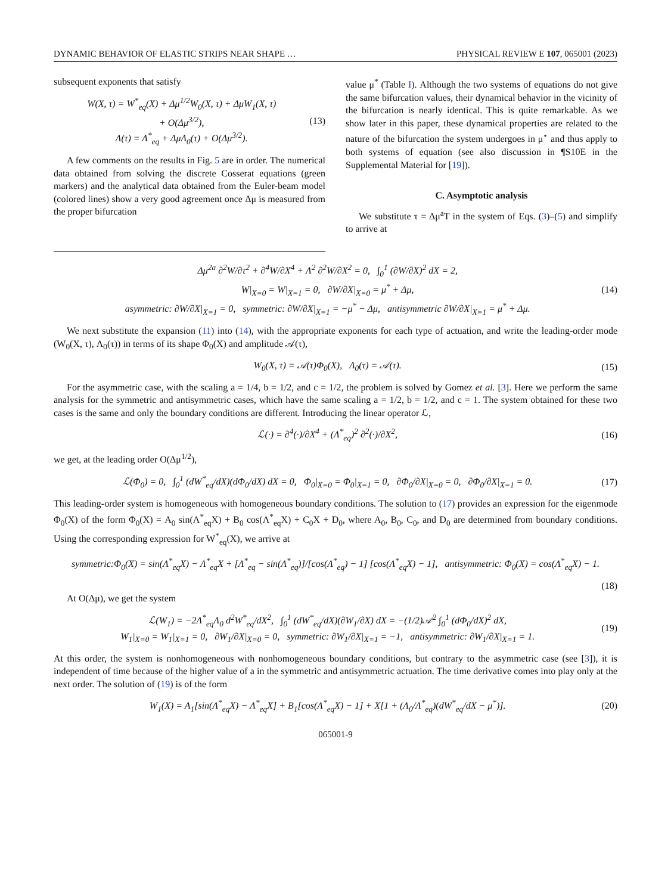DYNAMIC BEHAVIOR OF ELASTIC STRIPS NEAR SHAPE … PHYSICAL REVIEW E 107, 065001 (2023)
subsequent exponents that satisfy
W(X, τ) = W<sup>*</sup><sub>eq</sub>(X) + Δμ<sup>1/2</sup>W<sub>0</sub>(X, τ) + ΔμW<sub>1</sub>(X, τ)
+ O(Δμ<sup>3/2</sup>),
Λ(τ) = Λ<sup>*</sup><sub>eq</sub> + ΔμΛ<sub>0</sub>(τ) + O(Δμ<sup>3/2</sup>). (13)
A few comments on the results in Fig. 5 are in order. The numerical data obtained from solving the discrete Cosserat equations (green markers) and the analytical data obtained from the Euler-beam model (colored lines) show a very good agreement once Δμ is measured from the proper bifurcation
value μ<sup>*</sup> (Table I). Although the two systems of equations do not give the same bifurcation values, their dynamical behavior in the vicinity of the bifurcation is nearly identical. This is quite remarkable. As we show later in this paper, these dynamical properties are related to the nature of the bifurcation the system undergoes in μ<sup>⋆</sup> and thus apply to both systems of equation (see also discussion in ¶S10E in the Supplemental Material for [19]).
C. Asymptotic analysis
We substitute τ = Δμ<sup>a</sup>T in the system of Eqs. (3)–(5) and simplify to arrive at
Δμ<sup>2a</sup> ∂<sup>2</sup>W/∂τ<sup>2</sup> + ∂<sup>4</sup>W/∂X<sup>4</sup> + Λ<sup>2</sup> ∂<sup>2</sup>W/∂X<sup>2</sup> = 0, ∫<sub>0</sub><sup>1</sup> (∂W/∂X)<sup>2</sup> dX = 2,
W|<sub>X=0</sub> = W|<sub>X=1</sub> = 0, ∂W/∂X|<sub>X=0</sub> = μ<sup>*</sup> + Δμ,
asymmetric: ∂W/∂X|<sub>X=1</sub> = 0, symmetric: ∂W/∂X|<sub>X=1</sub> = −μ<sup>*</sup> − Δμ, antisymmetric ∂W/∂X|<sub>X=1</sub> = μ<sup>*</sup> + Δμ. (14)
We next substitute the expansion (11) into (14), with the appropriate exponents for each type of actuation, and write the leading-order mode (W<sub>0</sub>(X, τ), Λ<sub>0</sub>(τ)) in terms of its shape Φ<sub>0</sub>(X) and amplitude 𝒜(τ),
W<sub>0</sub>(X, τ) = 𝒜(τ)Φ<sub>0</sub>(X), Λ<sub>0</sub>(τ) = 𝒜(τ). (15)
For the asymmetric case, with the scaling a = 1/4, b = 1/2, and c = 1/2, the problem is solved by Gomez et al. [3]. Here we perform the same analysis for the symmetric and antisymmetric cases, which have the same scaling a = 1/2, b = 1/2, and c = 1. The system obtained for these two cases is the same and only the boundary conditions are different. Introducing the linear operator ℒ,
ℒ(·) = ∂<sup>4</sup>(·)/∂X<sup>4</sup> + (Λ<sup>*</sup><sub>eq</sub>)<sup>2</sup> ∂<sup>2</sup>(·)/∂X<sup>2</sup>, (16)
we get, at the leading order O(Δμ<sup>1/2</sup>),
ℒ(Φ<sub>0</sub>) = 0, ∫<sub>0</sub><sup>1</sup> (dW<sup>*</sup><sub>eq</sub>/dX)(dΦ<sub>0</sub>/dX) dX = 0, Φ<sub>0</sub>|<sub>X=0</sub> = Φ<sub>0</sub>|<sub>X=1</sub> = 0, ∂Φ<sub>0</sub>/∂X|<sub>X=0</sub> = 0, ∂Φ<sub>0</sub>/∂X|<sub>X=1</sub> = 0. (17)
This leading-order system is homogeneous with homogeneous boundary conditions. The solution to (17) provides an expression for the eigenmode Φ<sub>0</sub>(X) of the form Φ<sub>0</sub>(X) = A<sub>0</sub> sin(Λ<sup>*</sup><sub>eq</sub>X) + B<sub>0</sub> cos(Λ<sup>*</sup><sub>eq</sub>X) + C<sub>0</sub>X + D<sub>0</sub>, where A<sub>0</sub>, B<sub>0</sub>, C<sub>0</sub>, and D<sub>0</sub> are determined from boundary conditions. Using the corresponding expression for W<sup>*</sup><sub>eq</sub>(X), we arrive at
symmetric:Φ<sub>0</sub>(X) = sin(Λ<sup>*</sup><sub>eq</sub>X) − Λ<sup>*</sup><sub>eq</sub>X + [Λ<sup>*</sup><sub>eq</sub> − sin(Λ<sup>*</sup><sub>eq</sub>)]/[cos(Λ<sup>*</sup><sub>eq</sub>) − 1] [cos(Λ<sup>*</sup><sub>eq</sub>X) − 1], antisymmetric: Φ<sub>0</sub>(X) = cos(Λ<sup>*</sup><sub>eq</sub>X) − 1.
(18)
At O(Δμ), we get the system
ℒ(W<sub>1</sub>) = −2Λ<sup>*</sup><sub>eq</sub>Λ<sub>0</sub> d<sup>2</sup>W<sup>*</sup><sub>eq</sub>/dX<sup>2</sup>, ∫<sub>0</sub><sup>1</sup> (dW<sup>*</sup><sub>eq</sub>/dX)(∂W<sub>1</sub>/∂X) dX = −(1/2)𝒜<sup>2</sup> ∫<sub>0</sub><sup>1</sup> (dΦ<sub>0</sub>/dX)<sup>2</sup> dX,
W<sub>1</sub>|<sub>X=0</sub> = W<sub>1</sub>|<sub>X=1</sub> = 0, ∂W<sub>1</sub>/∂X|<sub>X=0</sub> = 0, symmetric: ∂W<sub>1</sub>/∂X|<sub>X=1</sub> = −1, antisymmetric: ∂W<sub>1</sub>/∂X|<sub>X=1</sub> = 1. (19)
At this order, the system is nonhomogeneous with nonhomogeneous boundary conditions, but contrary to the asymmetric case (see [3]), it is independent of time because of the higher value of a in the symmetric and antisymmetric actuation. The time derivative comes into play only at the next order. The solution of (19) is of the form
W<sub>1</sub>(X) = A<sub>1</sub>[sin(Λ<sup>*</sup><sub>eq</sub>X) − Λ<sup>*</sup><sub>eq</sub>X] + B<sub>1</sub>[cos(Λ<sup>*</sup><sub>eq</sub>X) − 1] + X[1 + (Λ<sub>0</sub>/Λ<sup>*</sup><sub>eq</sub>)(dW<sup>*</sup><sub>eq</sub>/dX − μ<sup>*</sup>)]. (20)
065001-9